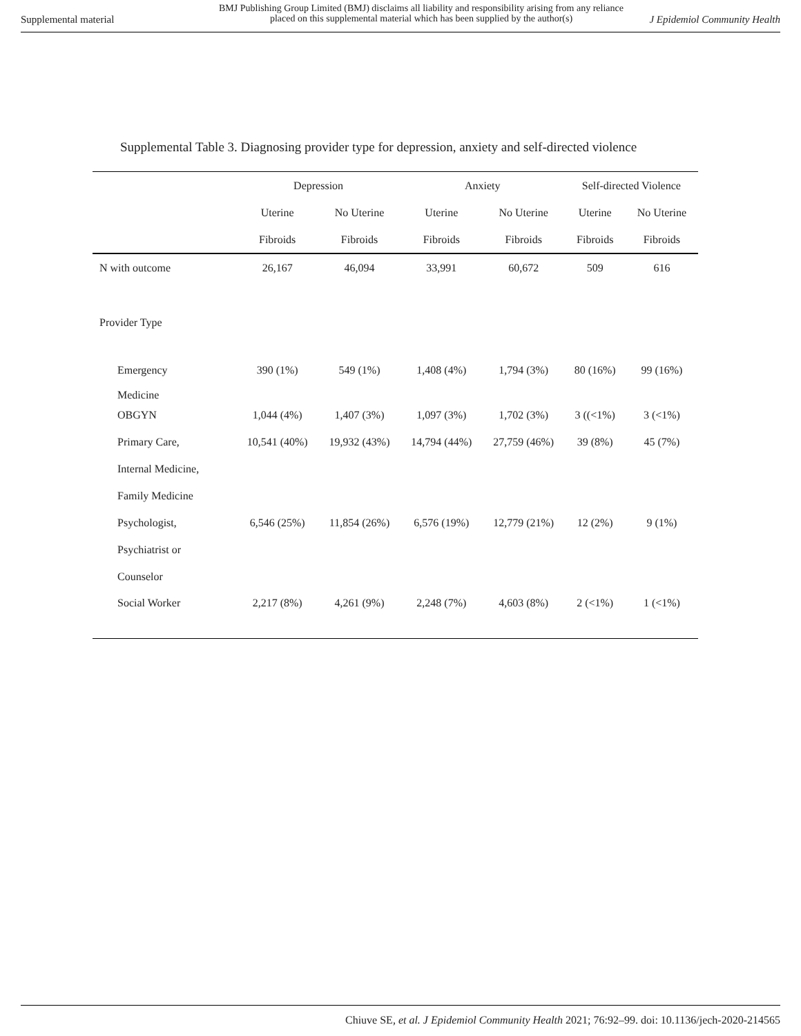Supplemental material
BMJ Publishing Group Limited (BMJ) disclaims all liability and responsibility arising from any reliance
placed on this supplemental material which has been supplied by the author(s)
J Epidemiol Community Health
Supplemental Table 3. Diagnosing provider type for depression, anxiety and self-directed violence
| | Depression | | Anxiety | | Self-directed Violence | |
| --- | --- | --- | --- | --- | --- | --- |
| | Uterine | No Uterine | Uterine | No Uterine | Uterine | No Uterine |
| | Fibroids | Fibroids | Fibroids | Fibroids | Fibroids | Fibroids |
| N with outcome | 26,167 | 46,094 | 33,991 | 60,672 | 509 | 616 |
| Provider Type | | | | | | |
| Emergency Medicine | 390 (1%) | 549 (1%) | 1,408 (4%) | 1,794 (3%) | 80 (16%) | 99 (16%) |
| OBGYN | 1,044 (4%) | 1,407 (3%) | 1,097 (3%) | 1,702 (3%) | 3 ((<1%) | 3 (<1%) |
| Primary Care, | 10,541 (40%) | 19,932 (43%) | 14,794 (44%) | 27,759 (46%) | 39 (8%) | 45 (7%) |
| Internal Medicine, | | | | | | |
| Family Medicine | | | | | | |
| Psychologist, | 6,546 (25%) | 11,854 (26%) | 6,576 (19%) | 12,779 (21%) | 12 (2%) | 9 (1%) |
| Psychiatrist or | | | | | | |
| Counselor | | | | | | |
| Social Worker | 2,217 (8%) | 4,261 (9%) | 2,248 (7%) | 4,603 (8%) | 2 (<1%) | 1 (<1%) |
Chiuve SE, et al. J Epidemiol Community Health 2021; 76:92–99. doi: 10.1136/jech-2020-214565